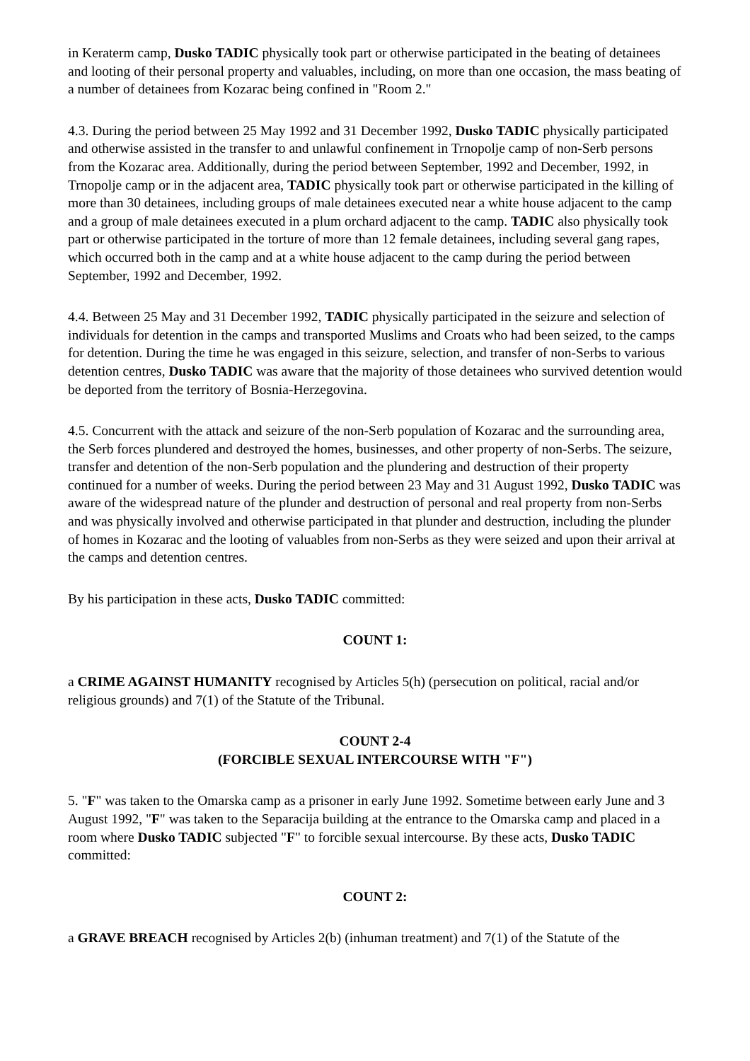in Keraterm camp, Dusko TADIC physically took part or otherwise participated in the beating of detainees and looting of their personal property and valuables, including, on more than one occasion, the mass beating of a number of detainees from Kozarac being confined in "Room 2."
4.3. During the period between 25 May 1992 and 31 December 1992, Dusko TADIC physically participated and otherwise assisted in the transfer to and unlawful confinement in Trnopolje camp of non-Serb persons from the Kozarac area. Additionally, during the period between September, 1992 and December, 1992, in Trnopolje camp or in the adjacent area, TADIC physically took part or otherwise participated in the killing of more than 30 detainees, including groups of male detainees executed near a white house adjacent to the camp and a group of male detainees executed in a plum orchard adjacent to the camp. TADIC also physically took part or otherwise participated in the torture of more than 12 female detainees, including several gang rapes, which occurred both in the camp and at a white house adjacent to the camp during the period between September, 1992 and December, 1992.
4.4. Between 25 May and 31 December 1992, TADIC physically participated in the seizure and selection of individuals for detention in the camps and transported Muslims and Croats who had been seized, to the camps for detention. During the time he was engaged in this seizure, selection, and transfer of non-Serbs to various detention centres, Dusko TADIC was aware that the majority of those detainees who survived detention would be deported from the territory of Bosnia-Herzegovina.
4.5. Concurrent with the attack and seizure of the non-Serb population of Kozarac and the surrounding area, the Serb forces plundered and destroyed the homes, businesses, and other property of non-Serbs. The seizure, transfer and detention of the non-Serb population and the plundering and destruction of their property continued for a number of weeks. During the period between 23 May and 31 August 1992, Dusko TADIC was aware of the widespread nature of the plunder and destruction of personal and real property from non-Serbs and was physically involved and otherwise participated in that plunder and destruction, including the plunder of homes in Kozarac and the looting of valuables from non-Serbs as they were seized and upon their arrival at the camps and detention centres.
By his participation in these acts, Dusko TADIC committed:
COUNT 1:
a CRIME AGAINST HUMANITY recognised by Articles 5(h) (persecution on political, racial and/or religious grounds) and 7(1) of the Statute of the Tribunal.
COUNT 2-4
(FORCIBLE SEXUAL INTERCOURSE WITH "F")
5. "F" was taken to the Omarska camp as a prisoner in early June 1992. Sometime between early June and 3 August 1992, "F" was taken to the Separacija building at the entrance to the Omarska camp and placed in a room where Dusko TADIC subjected "F" to forcible sexual intercourse. By these acts, Dusko TADIC committed:
COUNT 2:
a GRAVE BREACH recognised by Articles 2(b) (inhuman treatment) and 7(1) of the Statute of the